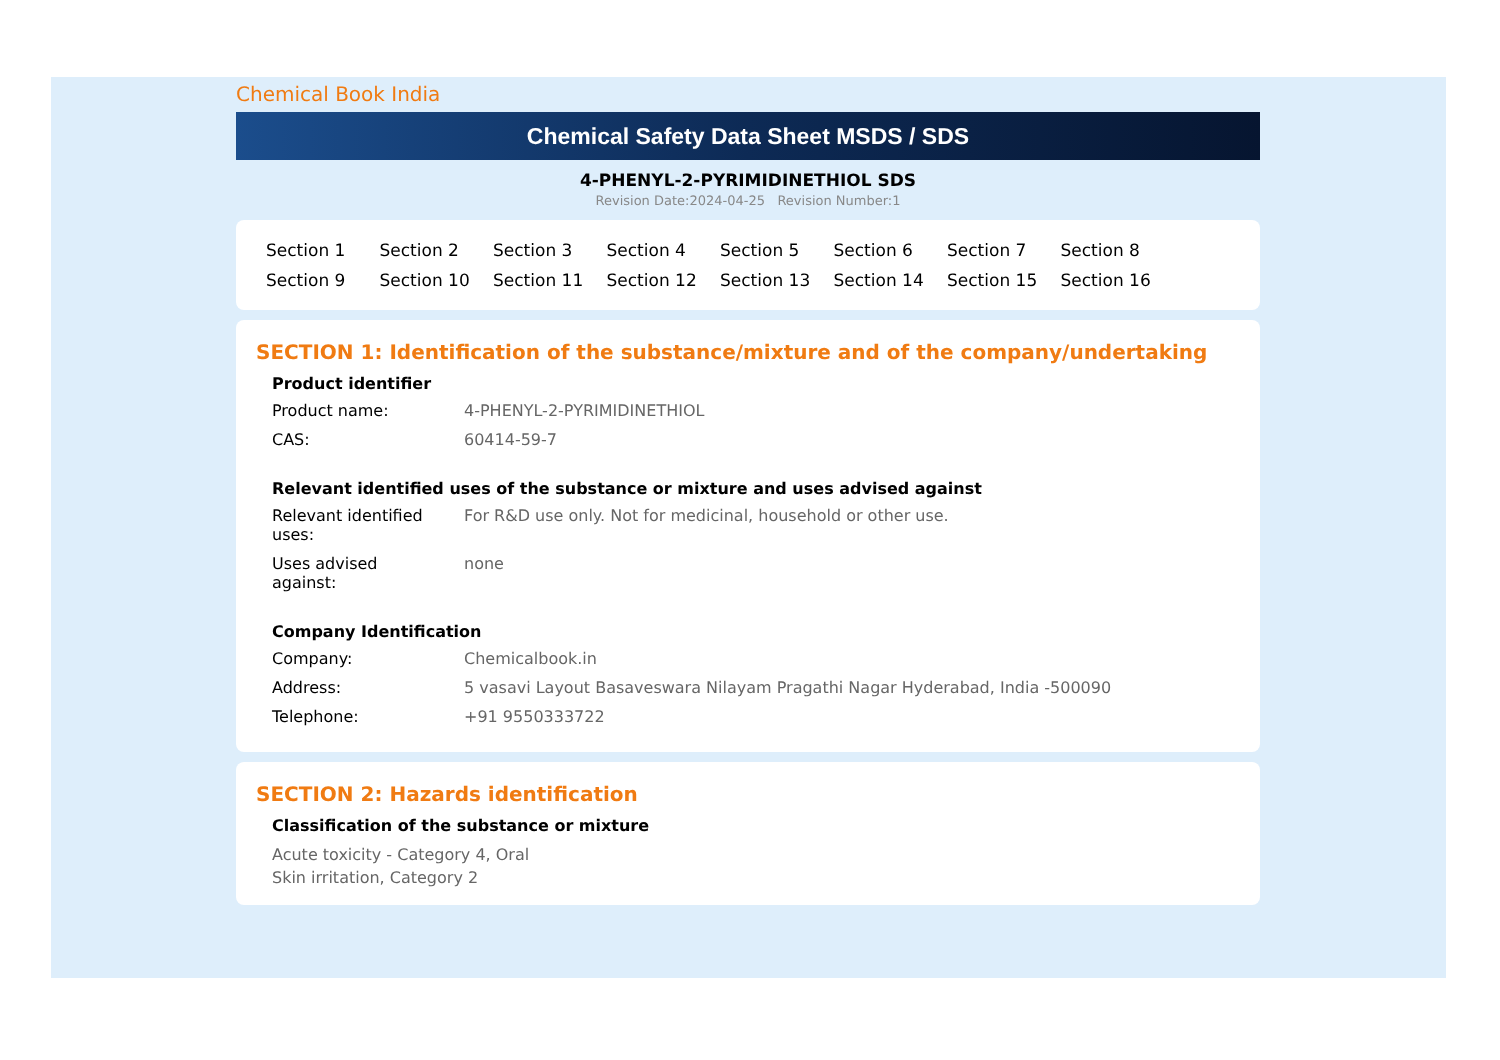Chemical Book India
Chemical Safety Data Sheet MSDS / SDS
4-PHENYL-2-PYRIMIDINETHIOL SDS
Revision Date:2024-04-25 Revision Number:1
Section 1 Section 2 Section 3 Section 4 Section 5 Section 6 Section 7 Section 8 Section 9 Section 10 Section 11 Section 12 Section 13 Section 14 Section 15 Section 16
SECTION 1: Identification of the substance/mixture and of the company/undertaking
Product identifier
Product name: 4-PHENYL-2-PYRIMIDINETHIOL
CAS: 60414-59-7
Relevant identified uses of the substance or mixture and uses advised against
Relevant identified
uses:
For R&D use only. Not for medicinal, household or other use.
Uses advised
against:
none
Company Identification
Company: Chemicalbook.in
Address: 5 vasavi Layout Basaveswara Nilayam Pragathi Nagar Hyderabad, India -500090
Telephone: +91 9550333722
SECTION 2: Hazards identification
Classification of the substance or mixture
Acute toxicity - Category 4, Oral
Skin irritation, Category 2